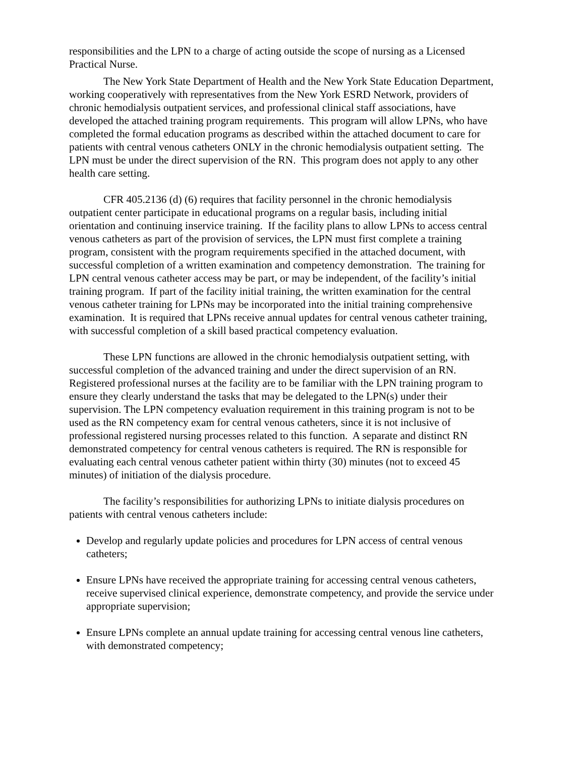responsibilities and the LPN to a charge of acting outside the scope of nursing as a Licensed Practical Nurse.
The New York State Department of Health and the New York State Education Department, working cooperatively with representatives from the New York ESRD Network, providers of chronic hemodialysis outpatient services, and professional clinical staff associations, have developed the attached training program requirements. This program will allow LPNs, who have completed the formal education programs as described within the attached document to care for patients with central venous catheters ONLY in the chronic hemodialysis outpatient setting. The LPN must be under the direct supervision of the RN. This program does not apply to any other health care setting.
CFR 405.2136 (d) (6) requires that facility personnel in the chronic hemodialysis outpatient center participate in educational programs on a regular basis, including initial orientation and continuing inservice training. If the facility plans to allow LPNs to access central venous catheters as part of the provision of services, the LPN must first complete a training program, consistent with the program requirements specified in the attached document, with successful completion of a written examination and competency demonstration. The training for LPN central venous catheter access may be part, or may be independent, of the facility’s initial training program. If part of the facility initial training, the written examination for the central venous catheter training for LPNs may be incorporated into the initial training comprehensive examination. It is required that LPNs receive annual updates for central venous catheter training, with successful completion of a skill based practical competency evaluation.
These LPN functions are allowed in the chronic hemodialysis outpatient setting, with successful completion of the advanced training and under the direct supervision of an RN. Registered professional nurses at the facility are to be familiar with the LPN training program to ensure they clearly understand the tasks that may be delegated to the LPN(s) under their supervision. The LPN competency evaluation requirement in this training program is not to be used as the RN competency exam for central venous catheters, since it is not inclusive of professional registered nursing processes related to this function. A separate and distinct RN demonstrated competency for central venous catheters is required. The RN is responsible for evaluating each central venous catheter patient within thirty (30) minutes (not to exceed 45 minutes) of initiation of the dialysis procedure.
The facility’s responsibilities for authorizing LPNs to initiate dialysis procedures on patients with central venous catheters include:
Develop and regularly update policies and procedures for LPN access of central venous catheters;
Ensure LPNs have received the appropriate training for accessing central venous catheters, receive supervised clinical experience, demonstrate competency, and provide the service under appropriate supervision;
Ensure LPNs complete an annual update training for accessing central venous line catheters, with demonstrated competency;